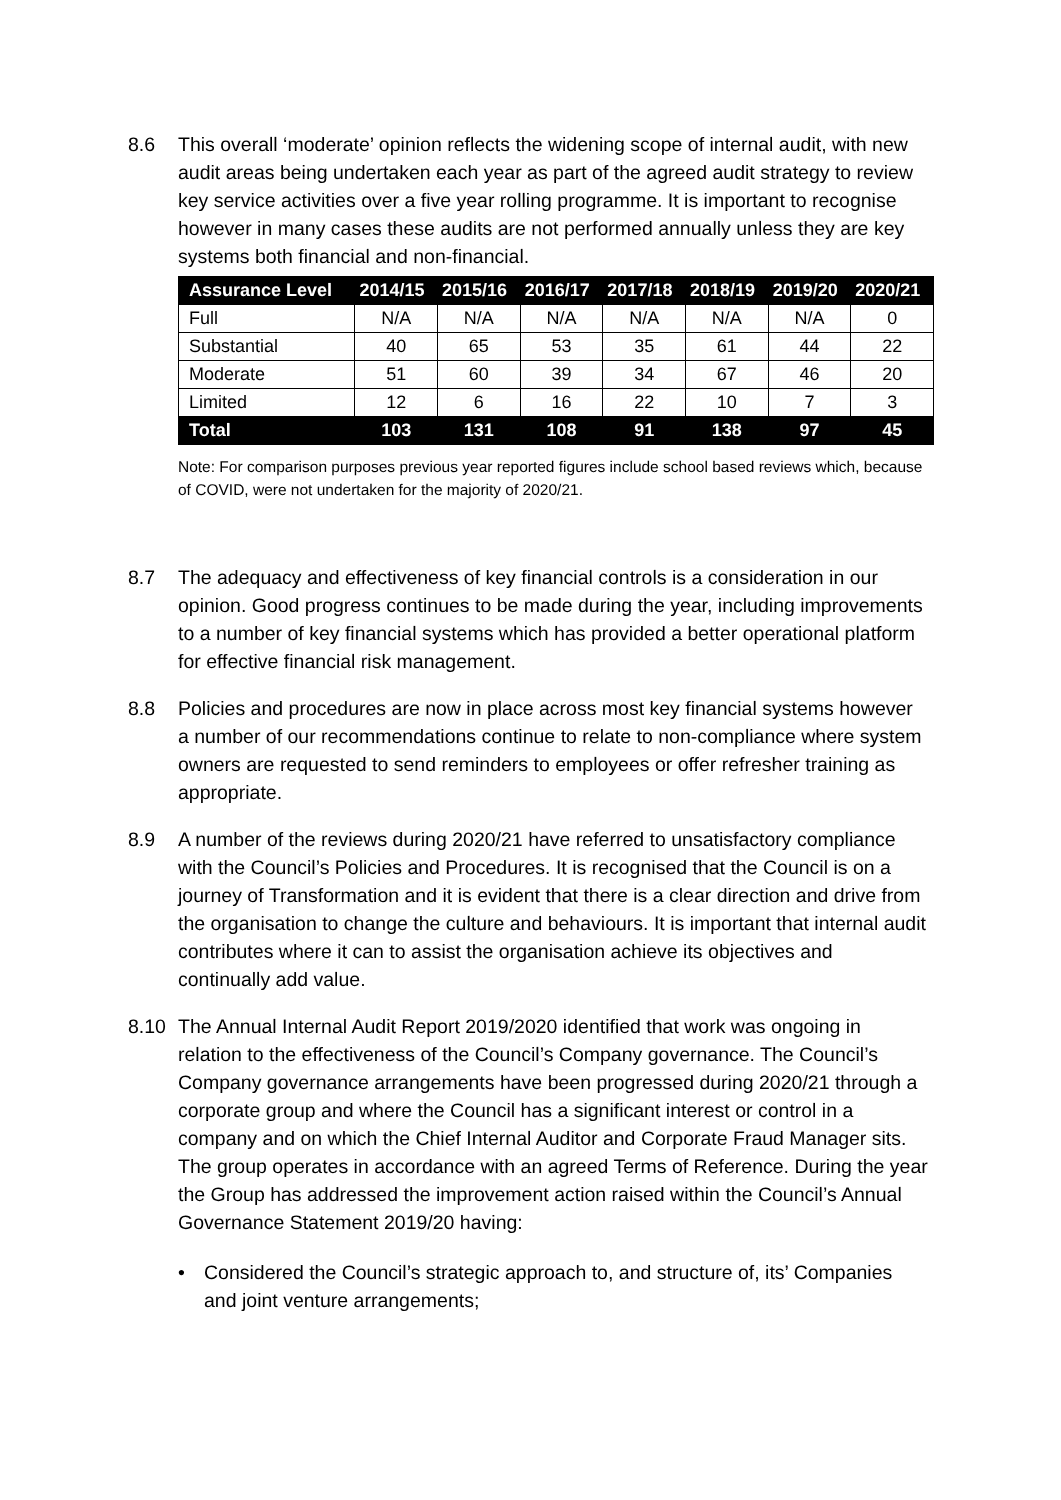8.6 This overall ‘moderate’ opinion reflects the widening scope of internal audit, with new audit areas being undertaken each year as part of the agreed audit strategy to review key service activities over a five year rolling programme. It is important to recognise however in many cases these audits are not performed annually unless they are key systems both financial and non-financial.
| Assurance Level | 2014/15 | 2015/16 | 2016/17 | 2017/18 | 2018/19 | 2019/20 | 2020/21 |
| --- | --- | --- | --- | --- | --- | --- | --- |
| Full | N/A | N/A | N/A | N/A | N/A | N/A | 0 |
| Substantial | 40 | 65 | 53 | 35 | 61 | 44 | 22 |
| Moderate | 51 | 60 | 39 | 34 | 67 | 46 | 20 |
| Limited | 12 | 6 | 16 | 22 | 10 | 7 | 3 |
| Total | 103 | 131 | 108 | 91 | 138 | 97 | 45 |
Note: For comparison purposes previous year reported figures include school based reviews which, because of COVID, were not undertaken for the majority of 2020/21.
8.7 The adequacy and effectiveness of key financial controls is a consideration in our opinion. Good progress continues to be made during the year, including improvements to a number of key financial systems which has provided a better operational platform for effective financial risk management.
8.8 Policies and procedures are now in place across most key financial systems however a number of our recommendations continue to relate to non-compliance where system owners are requested to send reminders to employees or offer refresher training as appropriate.
8.9 A number of the reviews during 2020/21 have referred to unsatisfactory compliance with the Council’s Policies and Procedures. It is recognised that the Council is on a journey of Transformation and it is evident that there is a clear direction and drive from the organisation to change the culture and behaviours. It is important that internal audit contributes where it can to assist the organisation achieve its objectives and continually add value.
8.10 The Annual Internal Audit Report 2019/2020 identified that work was ongoing in relation to the effectiveness of the Council’s Company governance. The Council’s Company governance arrangements have been progressed during 2020/21 through a corporate group and where the Council has a significant interest or control in a company and on which the Chief Internal Auditor and Corporate Fraud Manager sits. The group operates in accordance with an agreed Terms of Reference. During the year the Group has addressed the improvement action raised within the Council’s Annual Governance Statement 2019/20 having:
• Considered the Council’s strategic approach to, and structure of, its’ Companies and joint venture arrangements;